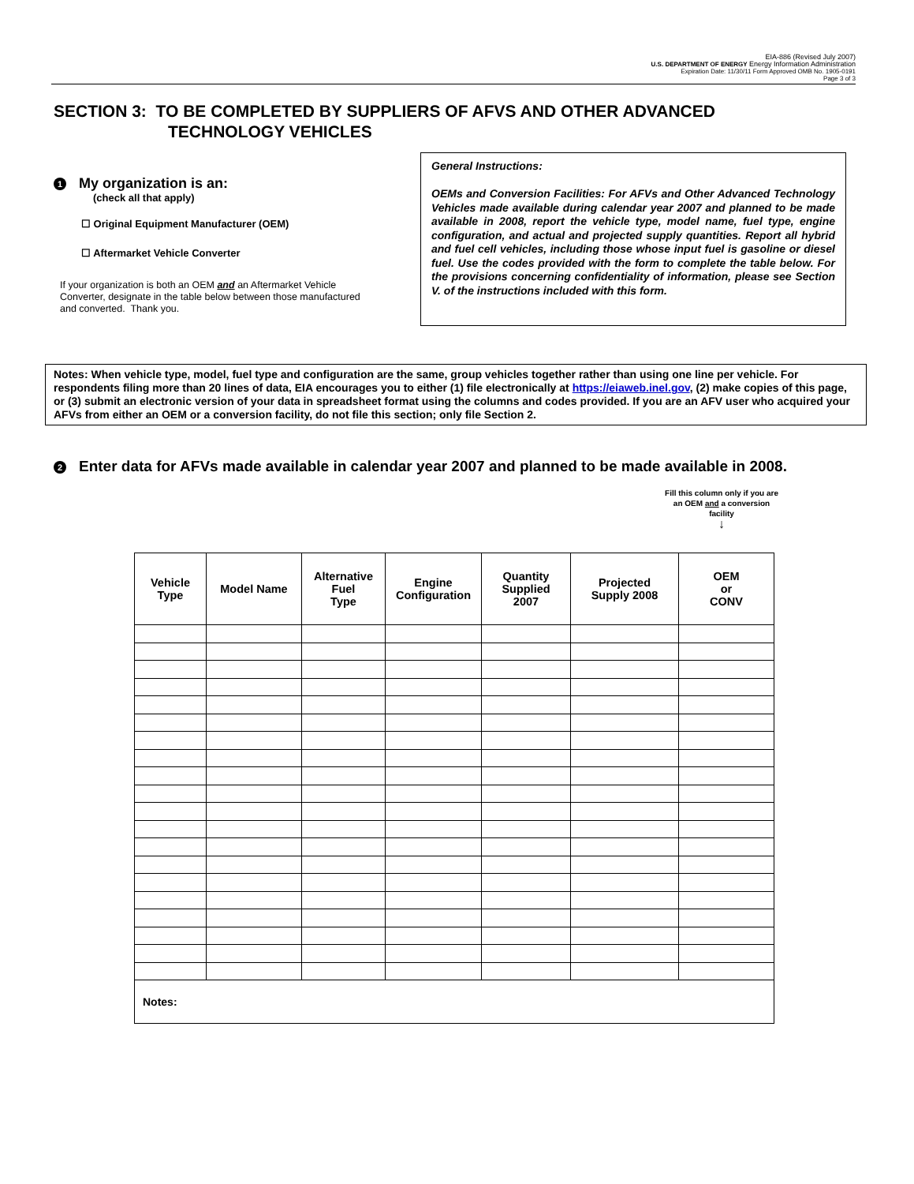EIA-886 (Revised July 2007)
U.S. DEPARTMENT OF ENERGY Energy Information Administration
Expiration Date: 11/30/11 Form Approved OMB No. 1905-0191
Page 3 of 3
SECTION 3: TO BE COMPLETED BY SUPPLIERS OF AFVS AND OTHER ADVANCED
TECHNOLOGY VEHICLES
1 My organization is an:
(check all that apply)
☐ Original Equipment Manufacturer (OEM)
☐ Aftermarket Vehicle Converter
If your organization is both an OEM and an Aftermarket Vehicle Converter, designate in the table below between those manufactured and converted. Thank you.
General Instructions:
OEMs and Conversion Facilities: For AFVs and Other Advanced Technology Vehicles made available during calendar year 2007 and planned to be made available in 2008, report the vehicle type, model name, fuel type, engine configuration, and actual and projected supply quantities. Report all hybrid and fuel cell vehicles, including those whose input fuel is gasoline or diesel fuel. Use the codes provided with the form to complete the table below. For the provisions concerning confidentiality of information, please see Section V. of the instructions included with this form.
Notes: When vehicle type, model, fuel type and configuration are the same, group vehicles together rather than using one line per vehicle. For respondents filing more than 20 lines of data, EIA encourages you to either (1) file electronically at https://eiaweb.inel.gov, (2) make copies of this page, or (3) submit an electronic version of your data in spreadsheet format using the columns and codes provided. If you are an AFV user who acquired your AFVs from either an OEM or a conversion facility, do not file this section; only file Section 2.
2 Enter data for AFVs made available in calendar year 2007 and planned to be made available in 2008.
Fill this column only if you are an OEM and a conversion facility
↓
| Vehicle Type | Model Name | Alternative Fuel Type | Engine Configuration | Quantity Supplied 2007 | Projected Supply 2008 | OEM or CONV |
| --- | --- | --- | --- | --- | --- | --- |
| Notes: | | | | | | |